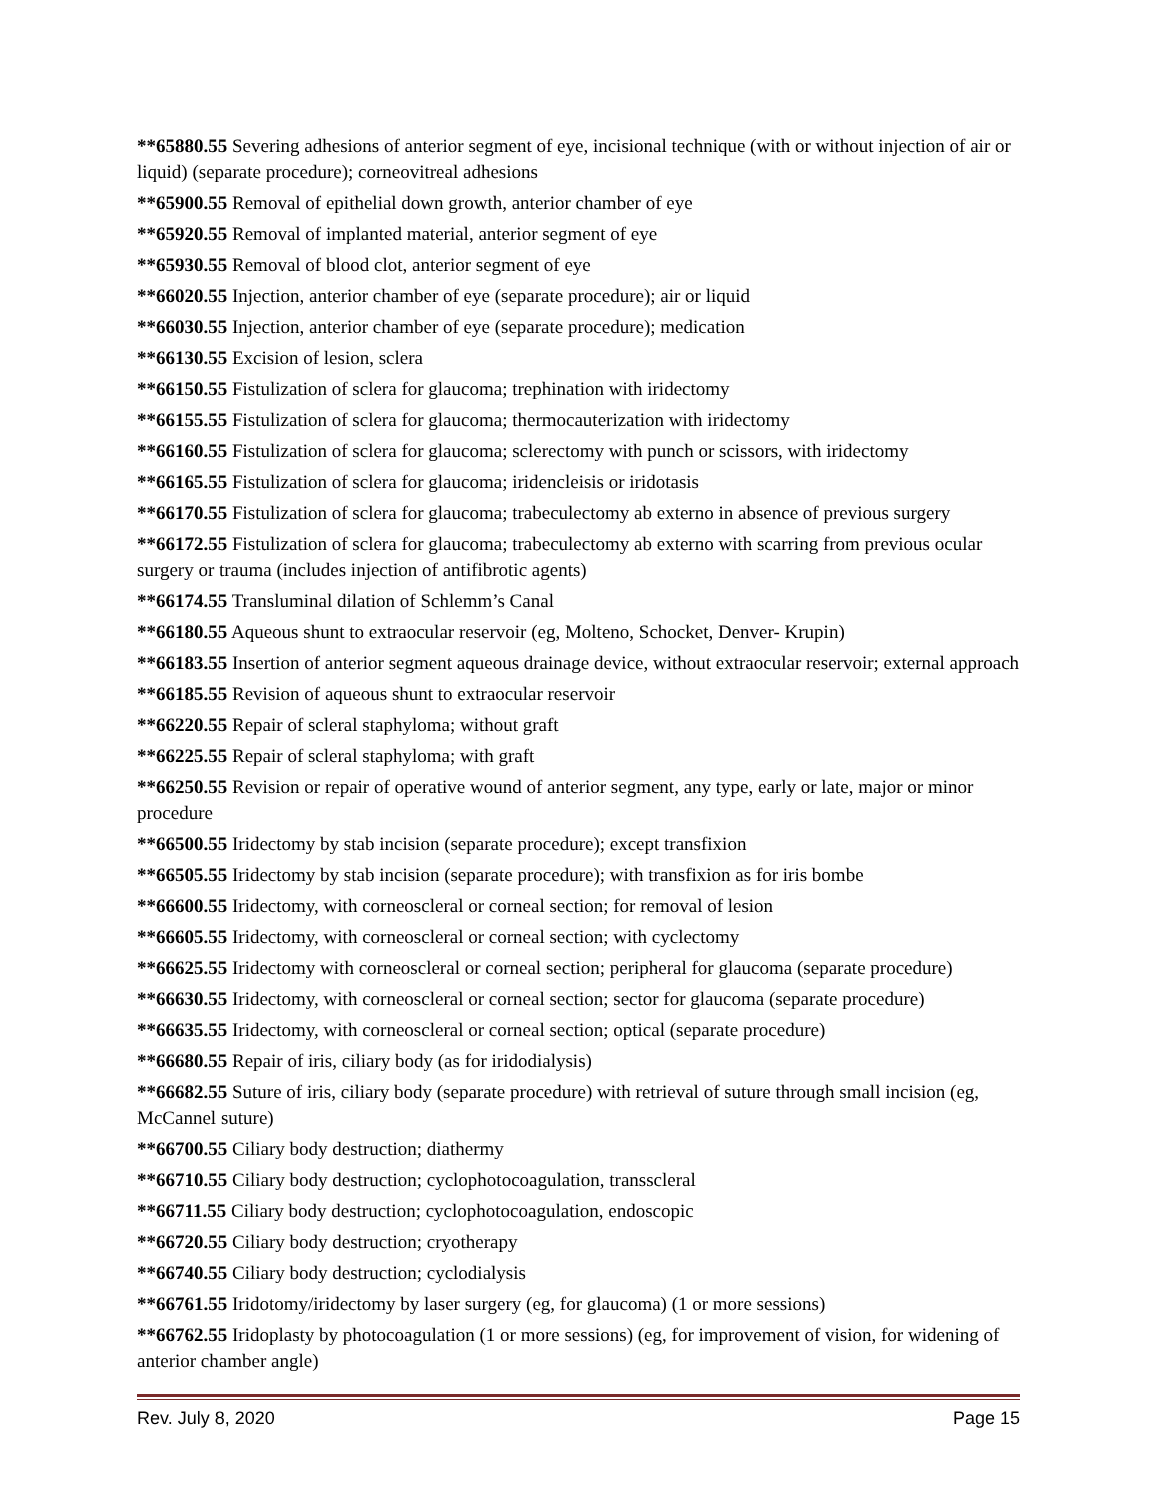**65880.55 Severing adhesions of anterior segment of eye, incisional technique (with or without injection of air or liquid) (separate procedure); corneovitreal adhesions
**65900.55 Removal of epithelial down growth, anterior chamber of eye
**65920.55 Removal of implanted material, anterior segment of eye
**65930.55 Removal of blood clot, anterior segment of eye
**66020.55 Injection, anterior chamber of eye (separate procedure); air or liquid
**66030.55 Injection, anterior chamber of eye (separate procedure); medication
**66130.55 Excision of lesion, sclera
**66150.55 Fistulization of sclera for glaucoma; trephination with iridectomy
**66155.55 Fistulization of sclera for glaucoma; thermocauterization with iridectomy
**66160.55 Fistulization of sclera for glaucoma; sclerectomy with punch or scissors, with iridectomy
**66165.55 Fistulization of sclera for glaucoma; iridencleisis or iridotasis
**66170.55 Fistulization of sclera for glaucoma; trabeculectomy ab externo in absence of previous surgery
**66172.55 Fistulization of sclera for glaucoma; trabeculectomy ab externo with scarring from previous ocular surgery or trauma (includes injection of antifibrotic agents)
**66174.55 Transluminal dilation of Schlemm’s Canal
**66180.55 Aqueous shunt to extraocular reservoir (eg, Molteno, Schocket, Denver- Krupin)
**66183.55 Insertion of anterior segment aqueous drainage device, without extraocular reservoir; external approach
**66185.55 Revision of aqueous shunt to extraocular reservoir
**66220.55 Repair of scleral staphyloma; without graft
**66225.55 Repair of scleral staphyloma; with graft
**66250.55 Revision or repair of operative wound of anterior segment, any type, early or late, major or minor procedure
**66500.55 Iridectomy by stab incision (separate procedure); except transfixion
**66505.55 Iridectomy by stab incision (separate procedure); with transfixion as for iris bombe
**66600.55 Iridectomy, with corneoscleral or corneal section; for removal of lesion
**66605.55 Iridectomy, with corneoscleral or corneal section; with cyclectomy
**66625.55 Iridectomy with corneoscleral or corneal section; peripheral for glaucoma (separate procedure)
**66630.55 Iridectomy, with corneoscleral or corneal section; sector for glaucoma (separate procedure)
**66635.55 Iridectomy, with corneoscleral or corneal section; optical (separate procedure)
**66680.55 Repair of iris, ciliary body (as for iridodialysis)
**66682.55 Suture of iris, ciliary body (separate procedure) with retrieval of suture through small incision (eg, McCannel suture)
**66700.55 Ciliary body destruction; diathermy
**66710.55 Ciliary body destruction; cyclophotocoagulation, transscleral
**66711.55 Ciliary body destruction; cyclophotocoagulation, endoscopic
**66720.55 Ciliary body destruction; cryotherapy
**66740.55 Ciliary body destruction; cyclodialysis
**66761.55 Iridotomy/iridectomy by laser surgery (eg, for glaucoma) (1 or more sessions)
**66762.55 Iridoplasty by photocoagulation (1 or more sessions) (eg, for improvement of vision, for widening of anterior chamber angle)
Rev. July 8, 2020 Page 15